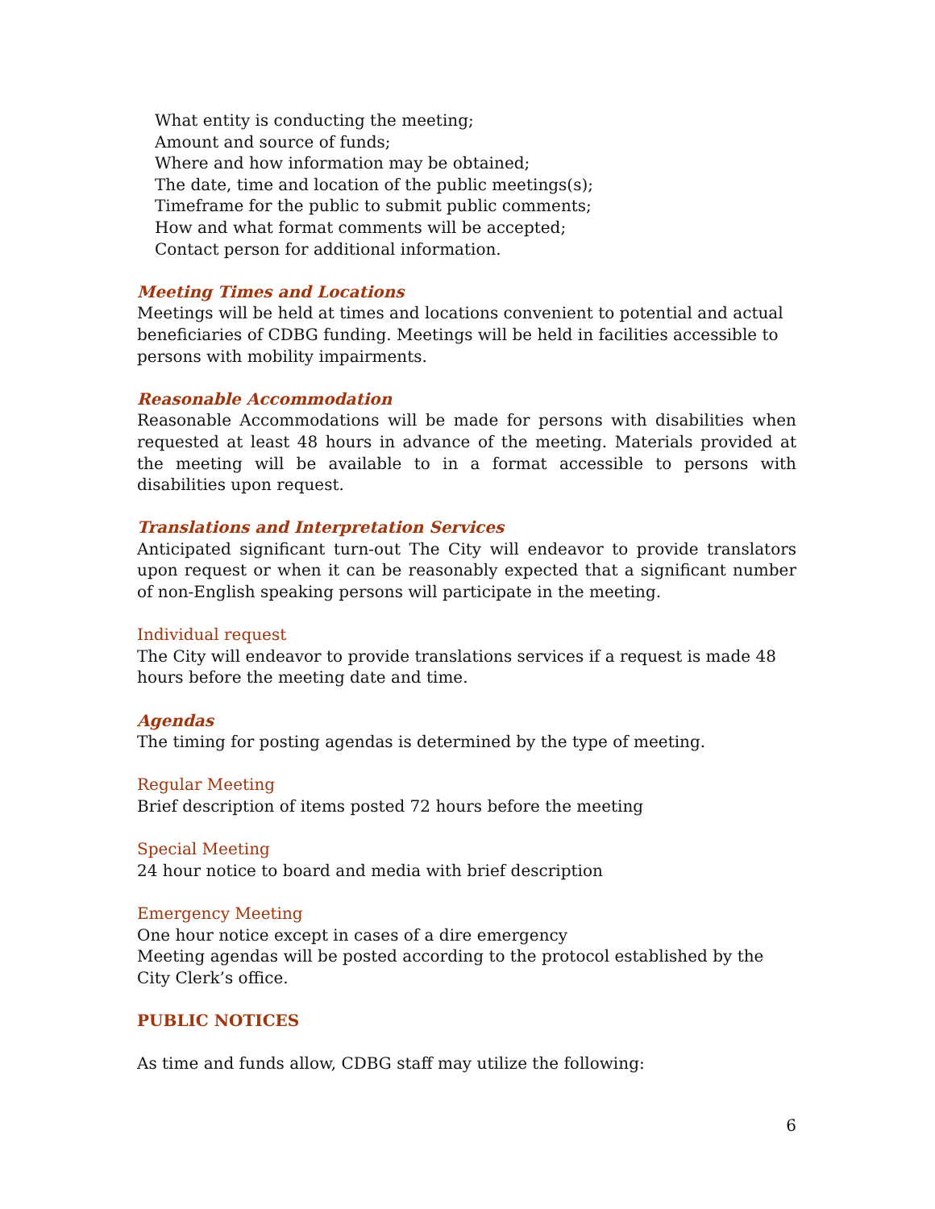What entity is conducting the meeting;
Amount and source of funds;
Where and how information may be obtained;
The date, time and location of the public meetings(s);
Timeframe for the public to submit public comments;
How and what format comments will be accepted;
Contact person for additional information.
Meeting Times and Locations
Meetings will be held at times and locations convenient to potential and actual beneficiaries of CDBG funding. Meetings will be held in facilities accessible to persons with mobility impairments.
Reasonable Accommodation
Reasonable Accommodations will be made for persons with disabilities when requested at least 48 hours in advance of the meeting. Materials provided at the meeting will be available to in a format accessible to persons with disabilities upon request.
Translations and Interpretation Services
Anticipated significant turn-out The City will endeavor to provide translators upon request or when it can be reasonably expected that a significant number of non-English speaking persons will participate in the meeting.
Individual request
The City will endeavor to provide translations services if a request is made 48 hours before the meeting date and time.
Agendas
The timing for posting agendas is determined by the type of meeting.
Regular Meeting
Brief description of items posted 72 hours before the meeting
Special Meeting
24 hour notice to board and media with brief description
Emergency Meeting
One hour notice except in cases of a dire emergency
Meeting agendas will be posted according to the protocol established by the City Clerk’s office.
PUBLIC NOTICES
As time and funds allow, CDBG staff may utilize the following:
6